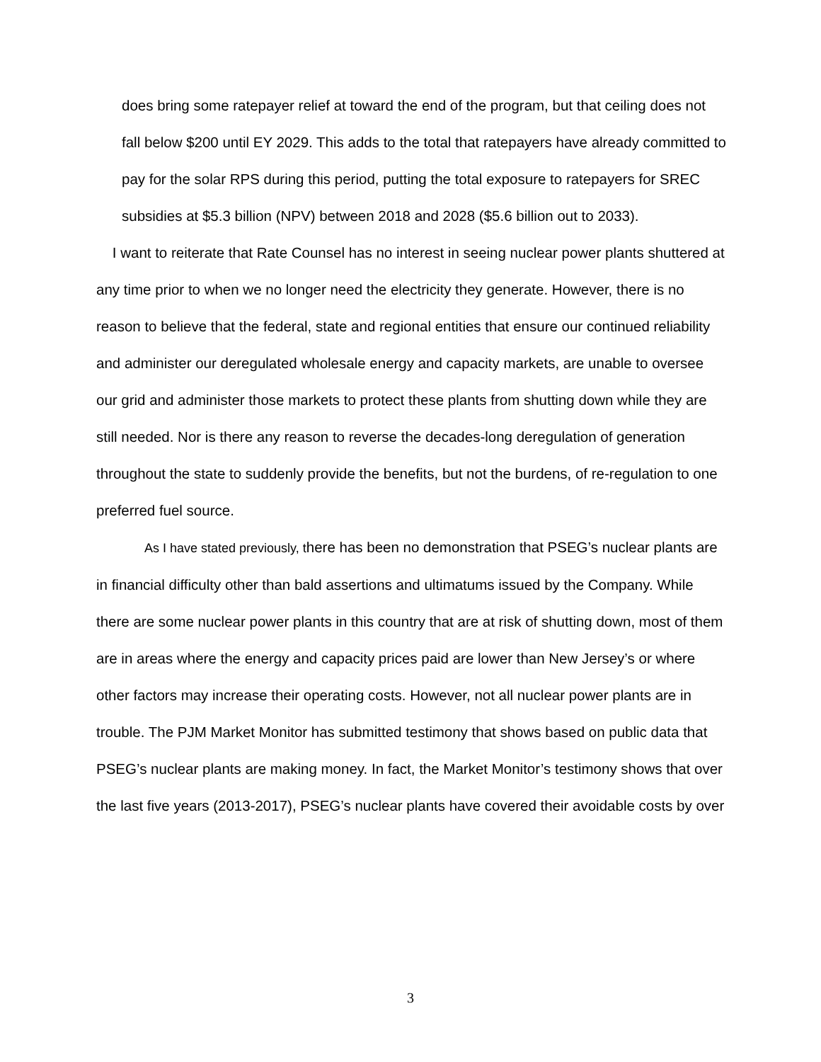does bring some ratepayer relief at toward the end of the program, but that ceiling does not fall below $200 until EY 2029. This adds to the total that ratepayers have already committed to pay for the solar RPS during this period, putting the total exposure to ratepayers for SREC subsidies at $5.3 billion (NPV) between 2018 and 2028 ($5.6 billion out to 2033).
I want to reiterate that Rate Counsel has no interest in seeing nuclear power plants shuttered at any time prior to when we no longer need the electricity they generate. However, there is no reason to believe that the federal, state and regional entities that ensure our continued reliability and administer our deregulated wholesale energy and capacity markets, are unable to oversee our grid and administer those markets to protect these plants from shutting down while they are still needed. Nor is there any reason to reverse the decades-long deregulation of generation throughout the state to suddenly provide the benefits, but not the burdens, of re-regulation to one preferred fuel source.
As I have stated previously, there has been no demonstration that PSEG’s nuclear plants are in financial difficulty other than bald assertions and ultimatums issued by the Company. While there are some nuclear power plants in this country that are at risk of shutting down, most of them are in areas where the energy and capacity prices paid are lower than New Jersey’s or where other factors may increase their operating costs. However, not all nuclear power plants are in trouble. The PJM Market Monitor has submitted testimony that shows based on public data that PSEG’s nuclear plants are making money. In fact, the Market Monitor’s testimony shows that over the last five years (2013-2017), PSEG’s nuclear plants have covered their avoidable costs by over
3